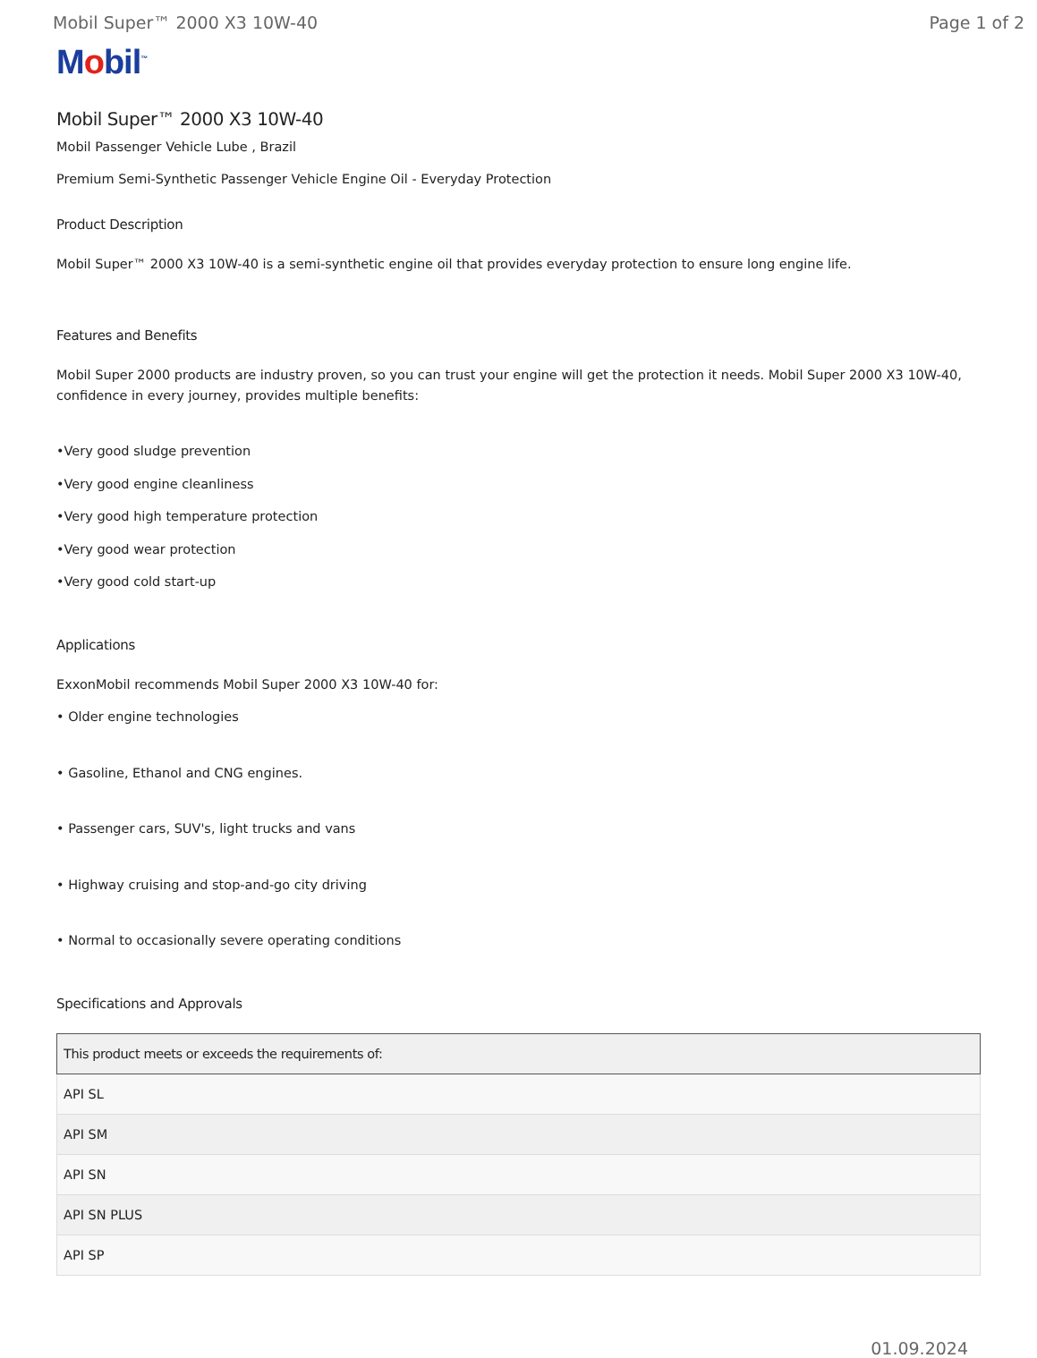Mobil Super™ 2000 X3 10W-40 Page 1 of 2
Mobil<sup>™</sup>
Mobil Super™ 2000 X3 10W-40
Mobil Passenger Vehicle Lube , Brazil
Premium Semi-Synthetic Passenger Vehicle Engine Oil - Everyday Protection
Product Description
Mobil Super™ 2000 X3 10W-40 is a semi-synthetic engine oil that provides everyday protection to ensure long engine life.
Features and Benefits
Mobil Super 2000 products are industry proven, so you can trust your engine will get the protection it needs. Mobil Super 2000 X3 10W-40, confidence in every journey, provides multiple benefits:
•Very good sludge prevention
•Very good engine cleanliness
•Very good high temperature protection
•Very good wear protection
•Very good cold start-up
Applications
ExxonMobil recommends Mobil Super 2000 X3 10W-40 for:
• Older engine technologies
• Gasoline, Ethanol and CNG engines.
• Passenger cars, SUV's, light trucks and vans
• Highway cruising and stop-and-go city driving
• Normal to occasionally severe operating conditions
Specifications and Approvals
| This product meets or exceeds the requirements of: |
| --- |
| API SL |
| API SM |
| API SN |
| API SN PLUS |
| API SP |
01.09.2024